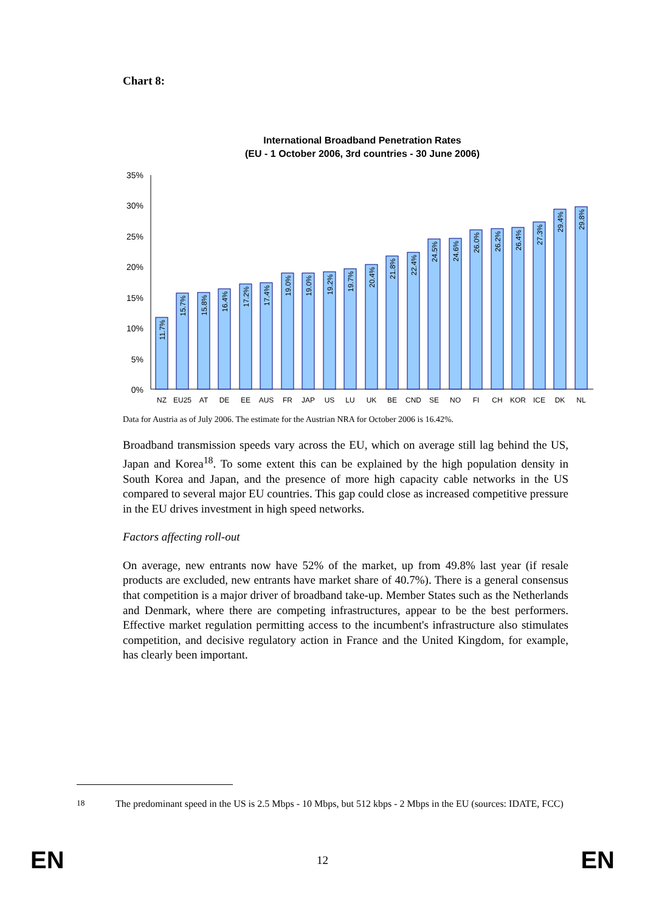Chart 8:
International Broadband Penetration Rates
(EU - 1 October 2006, 3rd countries - 30 June 2006)
0%
5%
10%
15%
20%
25%
30%
35%
NZ
EU25
AT
DE
EE
AUS
FR
JAP
US
LU
UK
BE
CND
SE
NO
FI
CH
KOR
ICE
DK
NL
11.7%
15.7%
15.8%
16.4%
17.2%
17.4%
19.0%
19.0%
19.2%
19.7%
20.4%
21.8%
22.4%
24.5%
24.6%
26.0%
26.2%
26.4%
27.3%
29.4%
29.8%
Data for Austria as of July 2006. The estimate for the Austrian NRA for October 2006 is 16.42%.
Broadband transmission speeds vary across the EU, which on average still lag behind the US, Japan and Korea<sup>18</sup>. To some extent this can be explained by the high population density in South Korea and Japan, and the presence of more high capacity cable networks in the US compared to several major EU countries. This gap could close as increased competitive pressure in the EU drives investment in high speed networks.
Factors affecting roll-out
On average, new entrants now have 52% of the market, up from 49.8% last year (if resale products are excluded, new entrants have market share of 40.7%). There is a general consensus that competition is a major driver of broadband take-up. Member States such as the Netherlands and Denmark, where there are competing infrastructures, appear to be the best performers. Effective market regulation permitting access to the incumbent's infrastructure also stimulates competition, and decisive regulatory action in France and the United Kingdom, for example, has clearly been important.
<sup>18</sup> The predominant speed in the US is 2.5 Mbps - 10 Mbps, but 512 kbps - 2 Mbps in the EU (sources: IDATE, FCC)
EN 12 EN